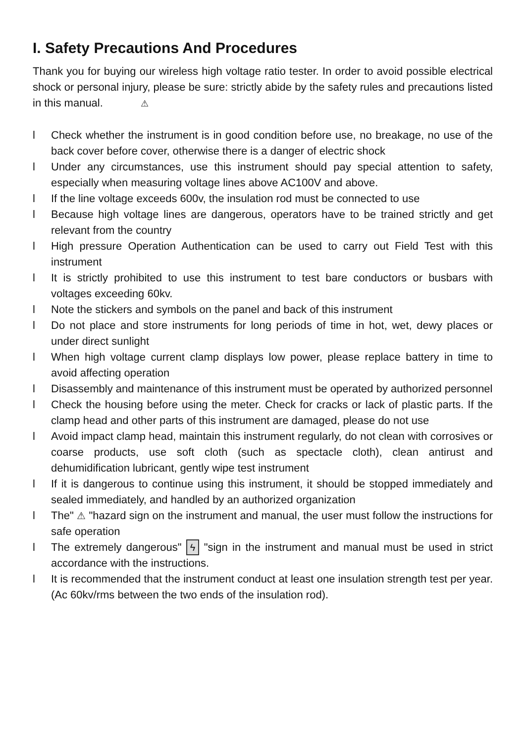I. Safety Precautions And Procedures
Thank you for buying our wireless high voltage ratio tester. In order to avoid possible electrical shock or personal injury, please be sure: strictly abide by the safety rules and precautions listed in this manual. ⚠
l Check whether the instrument is in good condition before use, no breakage, no use of the back cover before cover, otherwise there is a danger of electric shock
l Under any circumstances, use this instrument should pay special attention to safety, especially when measuring voltage lines above AC100V and above.
l If the line voltage exceeds 600v, the insulation rod must be connected to use
l Because high voltage lines are dangerous, operators have to be trained strictly and get relevant from the country
l High pressure Operation Authentication can be used to carry out Field Test with this instrument
l It is strictly prohibited to use this instrument to test bare conductors or busbars with voltages exceeding 60kv.
l Note the stickers and symbols on the panel and back of this instrument
l Do not place and store instruments for long periods of time in hot, wet, dewy places or under direct sunlight
l When high voltage current clamp displays low power, please replace battery in time to avoid affecting operation
l Disassembly and maintenance of this instrument must be operated by authorized personnel
l Check the housing before using the meter. Check for cracks or lack of plastic parts. If the clamp head and other parts of this instrument are damaged, please do not use
l Avoid impact clamp head, maintain this instrument regularly, do not clean with corrosives or coarse products, use soft cloth (such as spectacle cloth), clean antirust and dehumidification lubricant, gently wipe test instrument
l If it is dangerous to continue using this instrument, it should be stopped immediately and sealed immediately, and handled by an authorized organization
l The" ⚠ "hazard sign on the instrument and manual, the user must follow the instructions for safe operation
l The extremely dangerous" ϟ "sign in the instrument and manual must be used in strict accordance with the instructions.
l It is recommended that the instrument conduct at least one insulation strength test per year. (Ac 60kv/rms between the two ends of the insulation rod).